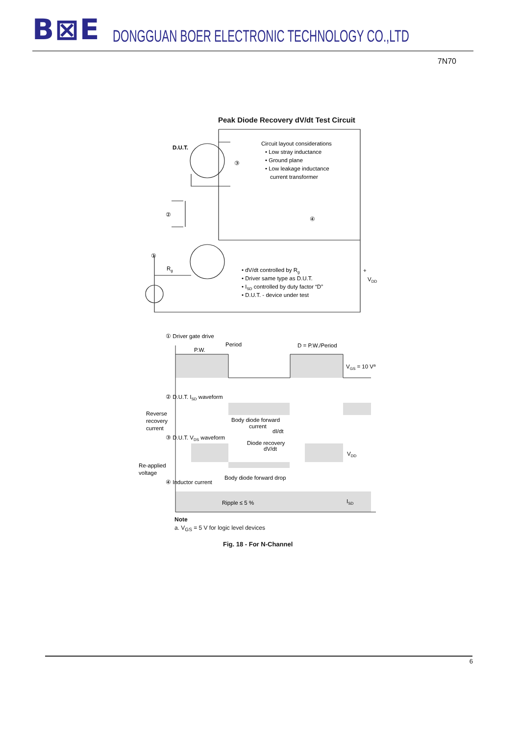B⊠E DONGGUAN BOER ELECTRONIC TECHNOLOGY CO.,LTD
7N70
Peak Diode Recovery dV/dt Test Circuit
D.U.T.
③
②
④
①
Rg
Circuit layout considerations
• Low stray inductance
• Ground plane
• Low leakage inductance
current transformer
• dV/dt controlled by Rg
• Driver same type as D.U.T.
• ISD controlled by duty factor “D”
• D.U.T. - device under test
+
VDD
① Driver gate drive
Period
P.W.
D = P.W./Period
VGS = 10 Va
② D.U.T. ISD waveform
Reverse
recovery
current
Body diode forward
current
dI/dt
③ D.U.T. VDS waveform
Diode recovery
dV/dt
VDD
Re-applied
voltage
Body diode forward drop
④ Inductor current
Ripple ≤ 5 %
ISD
Note
a. V<sub>GS</sub> = 5 V for logic level devices
Fig. 18 - For N-Channel
6